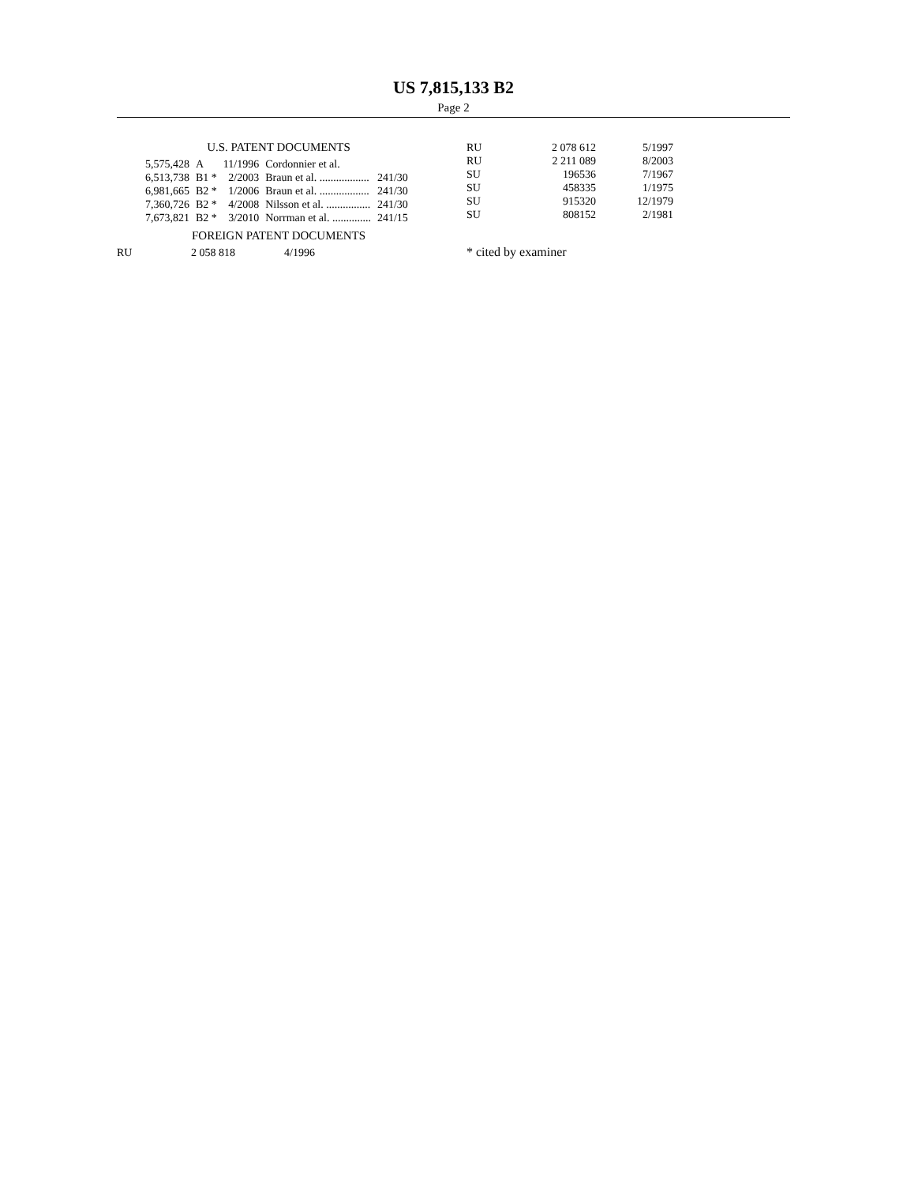US 7,815,133 B2
Page 2
U.S. PATENT DOCUMENTS
| 5,575,428 | A | 11/1996 | Cordonnier et al. | |
| 6,513,738 | B1 * | 2/2003 | Braun et al. .................. | 241/30 |
| 6,981,665 | B2 * | 1/2006 | Braun et al. .................. | 241/30 |
| 7,360,726 | B2 * | 4/2008 | Nilsson et al. ................ | 241/30 |
| 7,673,821 | B2 * | 3/2010 | Norrman et al. .............. | 241/15 |
FOREIGN PATENT DOCUMENTS
| RU | 2 058 818 | 4/1996 |
| RU | 2 078 612 | 5/1997 |
| RU | 2 211 089 | 8/2003 |
| SU | 196536 | 7/1967 |
| SU | 458335 | 1/1975 |
| SU | 915320 | 12/1979 |
| SU | 808152 | 2/1981 |
* cited by examiner